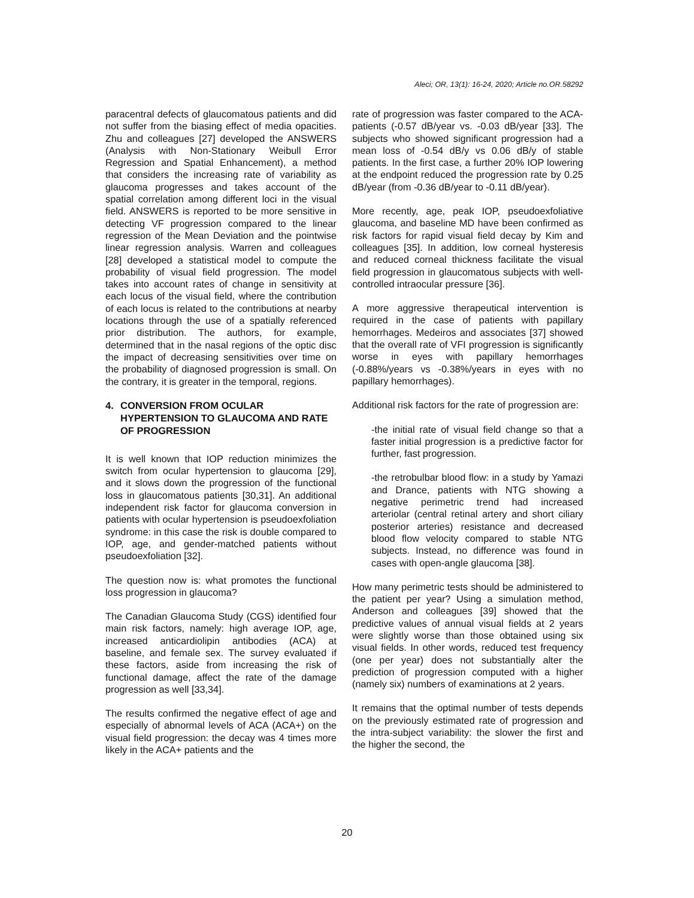Aleci; OR, 13(1): 16-24, 2020; Article no.OR.58292
paracentral defects of glaucomatous patients and did not suffer from the biasing effect of media opacities. Zhu and colleagues [27] developed the ANSWERS (Analysis with Non-Stationary Weibull Error Regression and Spatial Enhancement), a method that considers the increasing rate of variability as glaucoma progresses and takes account of the spatial correlation among different loci in the visual field. ANSWERS is reported to be more sensitive in detecting VF progression compared to the linear regression of the Mean Deviation and the pointwise linear regression analysis. Warren and colleagues [28] developed a statistical model to compute the probability of visual field progression. The model takes into account rates of change in sensitivity at each locus of the visual field, where the contribution of each locus is related to the contributions at nearby locations through the use of a spatially referenced prior distribution. The authors, for example, determined that in the nasal regions of the optic disc the impact of decreasing sensitivities over time on the probability of diagnosed progression is small. On the contrary, it is greater in the temporal, regions.
4. CONVERSION FROM OCULAR HYPERTENSION TO GLAUCOMA AND RATE OF PROGRESSION
It is well known that IOP reduction minimizes the switch from ocular hypertension to glaucoma [29], and it slows down the progression of the functional loss in glaucomatous patients [30,31]. An additional independent risk factor for glaucoma conversion in patients with ocular hypertension is pseudoexfoliation syndrome: in this case the risk is double compared to IOP, age, and gender-matched patients without pseudoexfoliation [32].
The question now is: what promotes the functional loss progression in glaucoma?
The Canadian Glaucoma Study (CGS) identified four main risk factors, namely: high average IOP, age, increased anticardiolipin antibodies (ACA) at baseline, and female sex. The survey evaluated if these factors, aside from increasing the risk of functional damage, affect the rate of the damage progression as well [33,34].
The results confirmed the negative effect of age and especially of abnormal levels of ACA (ACA+) on the visual field progression: the decay was 4 times more likely in the ACA+ patients and the
rate of progression was faster compared to the ACA- patients (-0.57 dB/year vs. -0.03 dB/year [33]. The subjects who showed significant progression had a mean loss of -0.54 dB/y vs 0.06 dB/y of stable patients. In the first case, a further 20% IOP lowering at the endpoint reduced the progression rate by 0.25 dB/year (from -0.36 dB/year to -0.11 dB/year).
More recently, age, peak IOP, pseudoexfoliative glaucoma, and baseline MD have been confirmed as risk factors for rapid visual field decay by Kim and colleagues [35]. In addition, low corneal hysteresis and reduced corneal thickness facilitate the visual field progression in glaucomatous subjects with well-controlled intraocular pressure [36].
A more aggressive therapeutical intervention is required in the case of patients with papillary hemorrhages. Medeiros and associates [37] showed that the overall rate of VFI progression is significantly worse in eyes with papillary hemorrhages (-0.88%/years vs -0.38%/years in eyes with no papillary hemorrhages).
Additional risk factors for the rate of progression are:
-the initial rate of visual field change so that a faster initial progression is a predictive factor for further, fast progression.
-the retrobulbar blood flow: in a study by Yamazi and Drance, patients with NTG showing a negative perimetric trend had increased arteriolar (central retinal artery and short ciliary posterior arteries) resistance and decreased blood flow velocity compared to stable NTG subjects. Instead, no difference was found in cases with open-angle glaucoma [38].
How many perimetric tests should be administered to the patient per year? Using a simulation method, Anderson and colleagues [39] showed that the predictive values of annual visual fields at 2 years were slightly worse than those obtained using six visual fields. In other words, reduced test frequency (one per year) does not substantially alter the prediction of progression computed with a higher (namely six) numbers of examinations at 2 years.
It remains that the optimal number of tests depends on the previously estimated rate of progression and the intra-subject variability: the slower the first and the higher the second, the
20